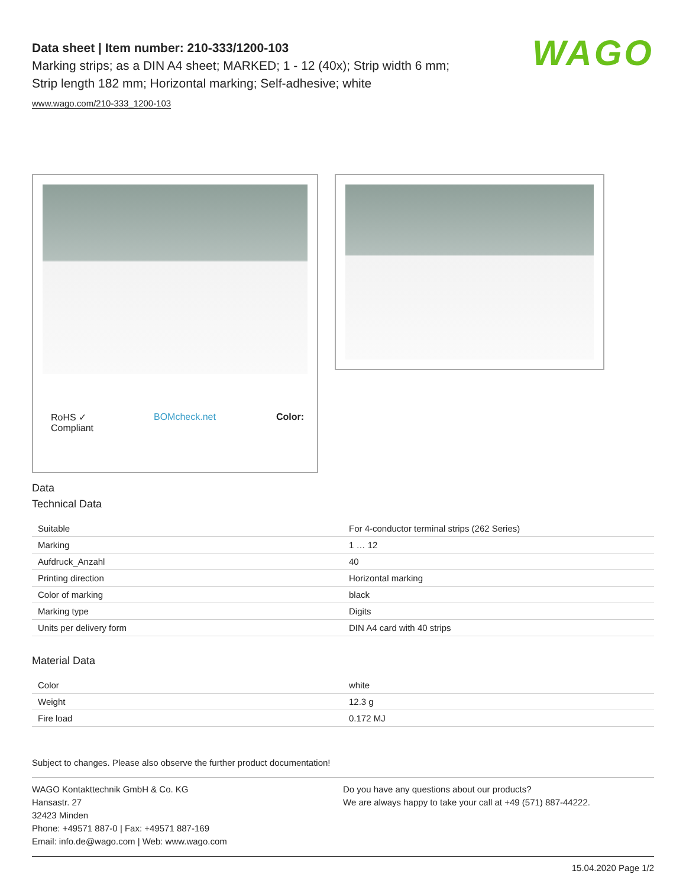WAGO
Data sheet | Item number: 210-333/1200-103
Marking strips; as a DIN A4 sheet; MARKED; 1 - 12 (40x); Strip width 6 mm;
Strip length 182 mm; Horizontal marking; Self-adhesive; white
www.wago.com/210-333_1200-103
RoHS ✓
Compliant BOMcheck.net Color:
Data
Technical Data
| Suitable | For 4-conductor terminal strips (262 Series) |
| Marking | 1 … 12 |
| Aufdruck_Anzahl | 40 |
| Printing direction | Horizontal marking |
| Color of marking | black |
| Marking type | Digits |
| Units per delivery form | DIN A4 card with 40 strips |
Material Data
| Color | white |
| Weight | 12.3 g |
| Fire load | 0.172 MJ |
Subject to changes. Please also observe the further product documentation!
WAGO Kontakttechnik GmbH & Co. KG
Hansastr. 27
32423 Minden
Phone: +49571 887-0 | Fax: +49571 887-169
Email: info.de@wago.com | Web: www.wago.com
Do you have any questions about our products?
We are always happy to take your call at +49 (571) 887-44222.
15.04.2020 Page 1/2